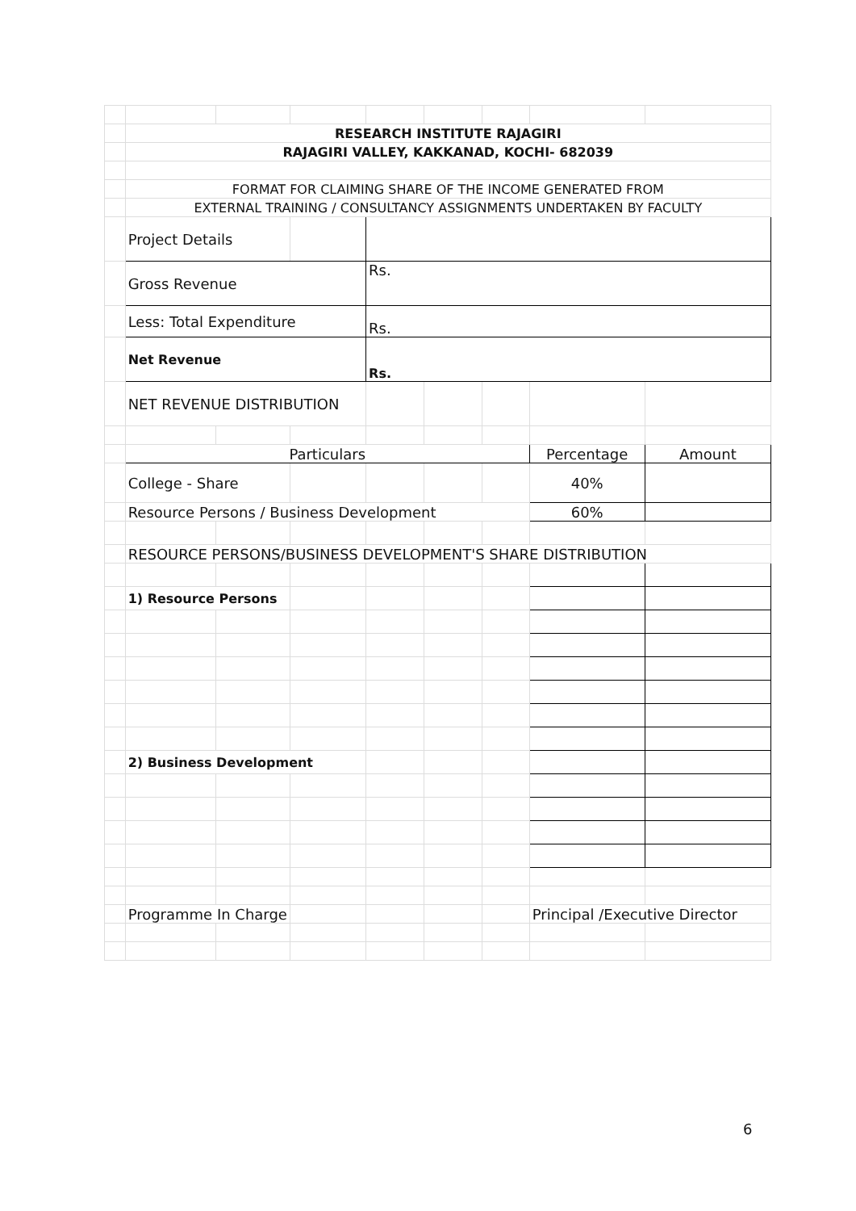| | RESEARCH INSTITUTE RAJAGIRI | | | | | | | |
| | RAJAGIRI VALLEY, KAKKANAD, KOCHI- 682039 | | | | | | | |
| | FORMAT FOR CLAIMING SHARE OF THE INCOME GENERATED FROM | | | | | | | |
| | EXTERNAL TRAINING / CONSULTANCY ASSIGNMENTS UNDERTAKEN BY FACULTY | | | | | | | |
| | Project Details | | | | | | | |
| | Gross Revenue | | | Rs. | | | | |
| | Less: Total Expenditure | | | Rs. | | | | |
| | Net Revenue | | | Rs. | | | | |
| | NET REVENUE DISTRIBUTION | | | | | | | |
| | Particulars | | | | | | Percentage | Amount |
| | College - Share | | | | | | 40% | |
| | Resource Persons / Business Development | | | | | | 60% | |
| | RESOURCE PERSONS/BUSINESS DEVELOPMENT'S SHARE DISTRIBUTION | | | | | | | |
| | 1) Resource Persons | | | | | | | |
| | 2) Business Development | | | | | | | |
| | Programme In Charge | | | | | | Principal /Executive Director | |
6